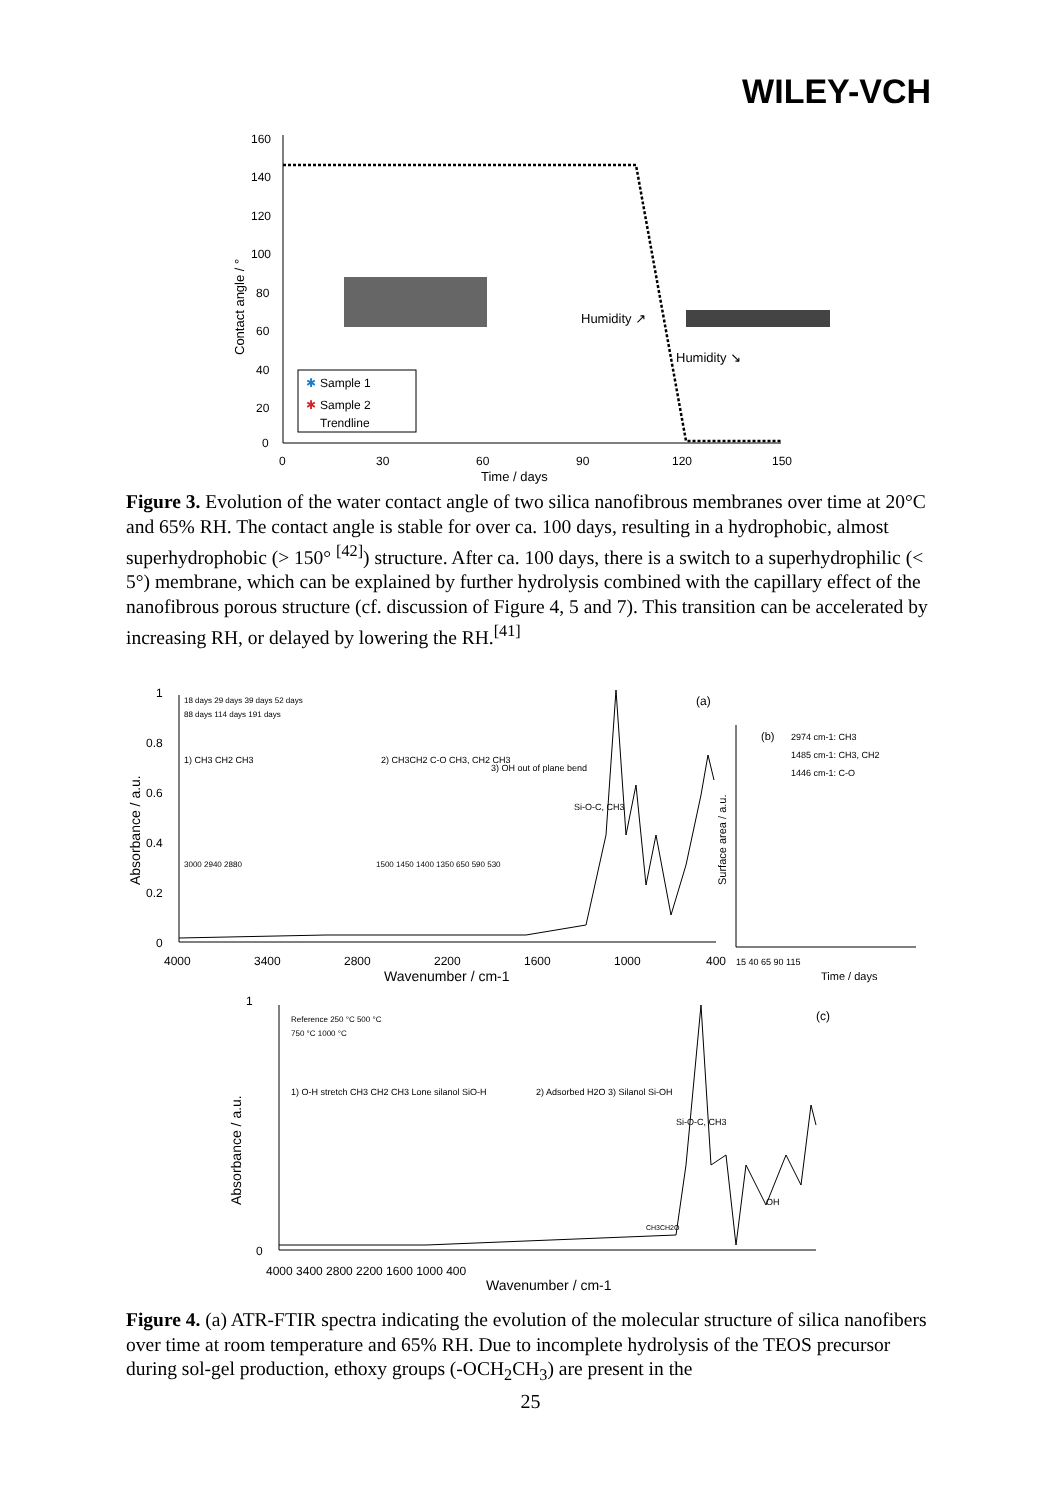WILEY-VCH
160
140
120
100
80
60
40
20
0
0
30
60
90
120
150
Time / days
Contact angle / °
Humidity ↗
Humidity ↘
✱
Sample 1
✱
Sample 2
Trendline
Figure 3. Evolution of the water contact angle of two silica nanofibrous membranes over time at 20°C and 65% RH. The contact angle is stable for over ca. 100 days, resulting in a hydrophobic, almost superhydrophobic (> 150° <sup>[42]</sup>) structure. After ca. 100 days, there is a switch to a superhydrophilic (< 5°) membrane, which can be explained by further hydrolysis combined with the capillary effect of the nanofibrous porous structure (cf. discussion of Figure 4, 5 and 7). This transition can be accelerated by increasing RH, or delayed by lowering the RH.<sup>[41]</sup>
Absorbance / a.u.
0
0.2
0.4
0.6
0.8
1
4000
3400
2800
2200
1600
1000
400
Wavenumber / cm-1
(a)
18 days 29 days 39 days 52 days
88 days 114 days 191 days
1) CH3 CH2 CH3
2) CH3CH2 C-O CH3, CH2 CH3
3) OH out of plane bend
Si-O-C, CH3
3000 2940 2880
1500 1450 1400 1350 650 590 530
(b)
2974 cm-1: CH3
1485 cm-1: CH3, CH2
1446 cm-1: C-O
Surface area / a.u.
15 40 65 90 115
Time / days
Absorbance / a.u.
0
1
4000 3400 2800 2200 1600 1000 400
Wavenumber / cm-1
(c)
Reference 250 °C 500 °C
750 °C 1000 °C
1) O-H stretch CH3 CH2 CH3 Lone silanol SiO-H
2) Adsorbed H2O 3) Silanol Si-OH
Si-O-C, CH3
OH
CH3CH2O
Figure 4. (a) ATR-FTIR spectra indicating the evolution of the molecular structure of silica nanofibers over time at room temperature and 65% RH. Due to incomplete hydrolysis of the TEOS precursor during sol-gel production, ethoxy groups (-OCH<sub>2</sub>CH<sub>3</sub>) are present in the
25